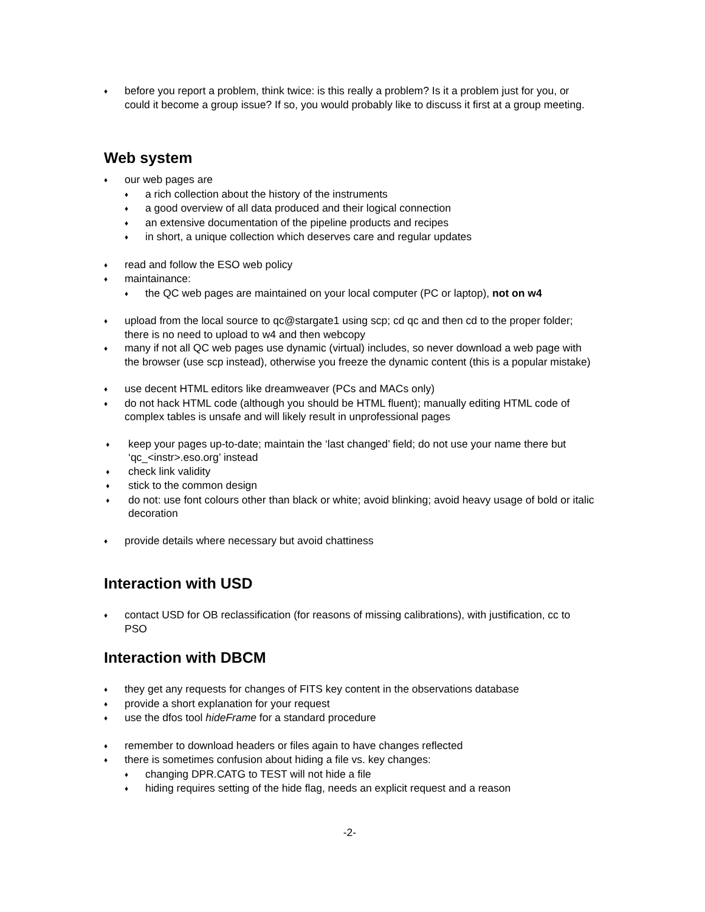♦ before you report a problem, think twice: is this really a problem? Is it a problem just for you, or could it become a group issue? If so, you would probably like to discuss it first at a group meeting.
Web system
♦ our web pages are
♦ a rich collection about the history of the instruments
♦ a good overview of all data produced and their logical connection
♦ an extensive documentation of the pipeline products and recipes
♦ in short, a unique collection which deserves care and regular updates
♦ read and follow the ESO web policy
♦ maintainance:
♦ the QC web pages are maintained on your local computer (PC or laptop), not on w4
♦ upload from the local source to qc@stargate1 using scp; cd qc and then cd to the proper folder; there is no need to upload to w4 and then webcopy
♦ many if not all QC web pages use dynamic (virtual) includes, so never download a web page with the browser (use scp instead), otherwise you freeze the dynamic content (this is a popular mistake)
♦ use decent HTML editors like dreamweaver (PCs and MACs only)
♦ do not hack HTML code (although you should be HTML fluent); manually editing HTML code of complex tables is unsafe and will likely result in unprofessional pages
♦ keep your pages up-to-date; maintain the ‘last changed’ field; do not use your name there but ‘qc_<instr>.eso.org’ instead
♦ check link validity
♦ stick to the common design
♦ do not: use font colours other than black or white; avoid blinking; avoid heavy usage of bold or italic decoration
♦ provide details where necessary but avoid chattiness
Interaction with USD
♦ contact USD for OB reclassification (for reasons of missing calibrations), with justification, cc to PSO
Interaction with DBCM
♦ they get any requests for changes of FITS key content in the observations database
♦ provide a short explanation for your request
♦ use the dfos tool hideFrame for a standard procedure
♦ remember to download headers or files again to have changes reflected
♦ there is sometimes confusion about hiding a file vs. key changes:
♦ changing DPR.CATG to TEST will not hide a file
♦ hiding requires setting of the hide flag, needs an explicit request and a reason
-2-